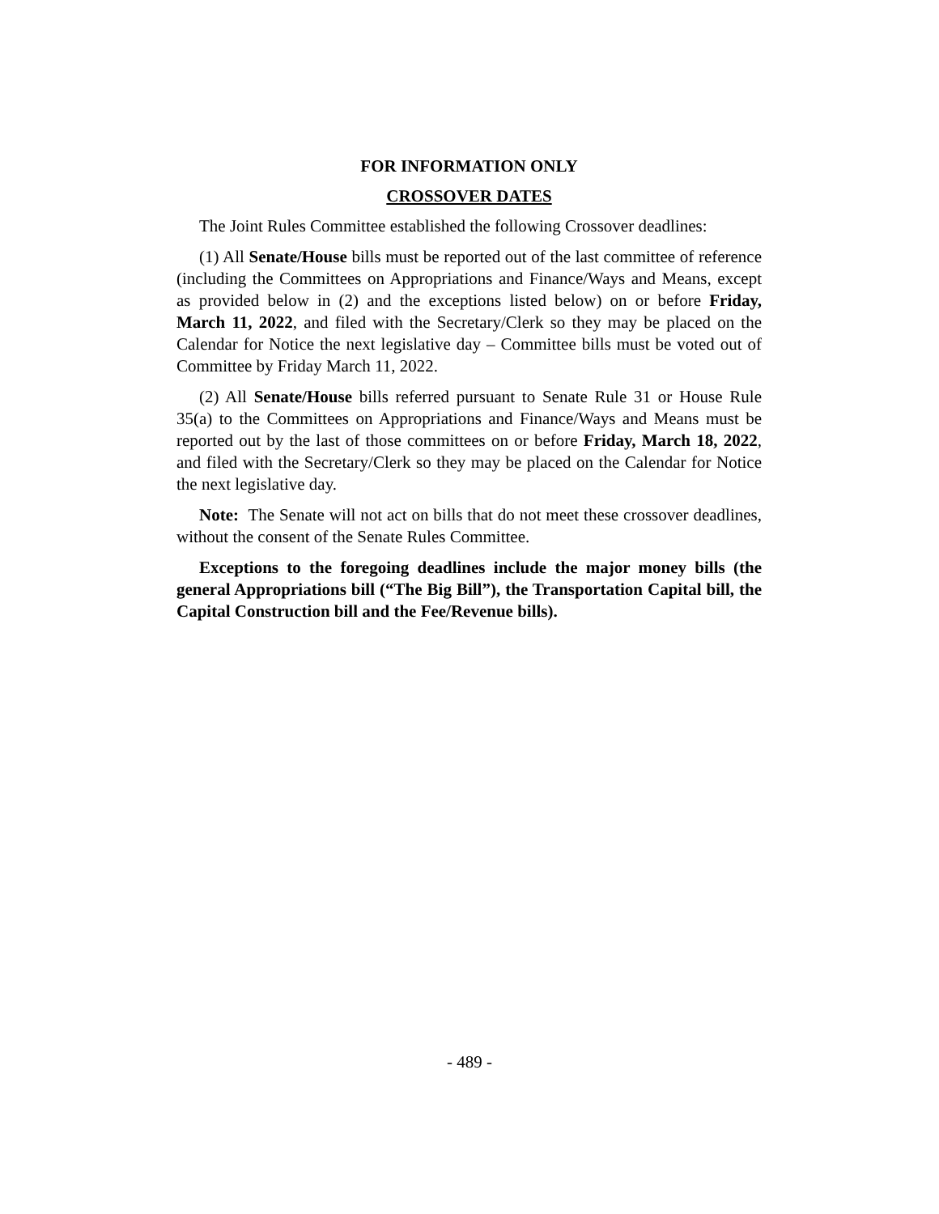FOR INFORMATION ONLY
CROSSOVER DATES
The Joint Rules Committee established the following Crossover deadlines:
(1) All Senate/House bills must be reported out of the last committee of reference (including the Committees on Appropriations and Finance/Ways and Means, except as provided below in (2) and the exceptions listed below) on or before Friday, March 11, 2022, and filed with the Secretary/Clerk so they may be placed on the Calendar for Notice the next legislative day – Committee bills must be voted out of Committee by Friday March 11, 2022.
(2) All Senate/House bills referred pursuant to Senate Rule 31 or House Rule 35(a) to the Committees on Appropriations and Finance/Ways and Means must be reported out by the last of those committees on or before Friday, March 18, 2022, and filed with the Secretary/Clerk so they may be placed on the Calendar for Notice the next legislative day.
Note: The Senate will not act on bills that do not meet these crossover deadlines, without the consent of the Senate Rules Committee.
Exceptions to the foregoing deadlines include the major money bills (the general Appropriations bill (“The Big Bill”), the Transportation Capital bill, the Capital Construction bill and the Fee/Revenue bills).
- 489 -